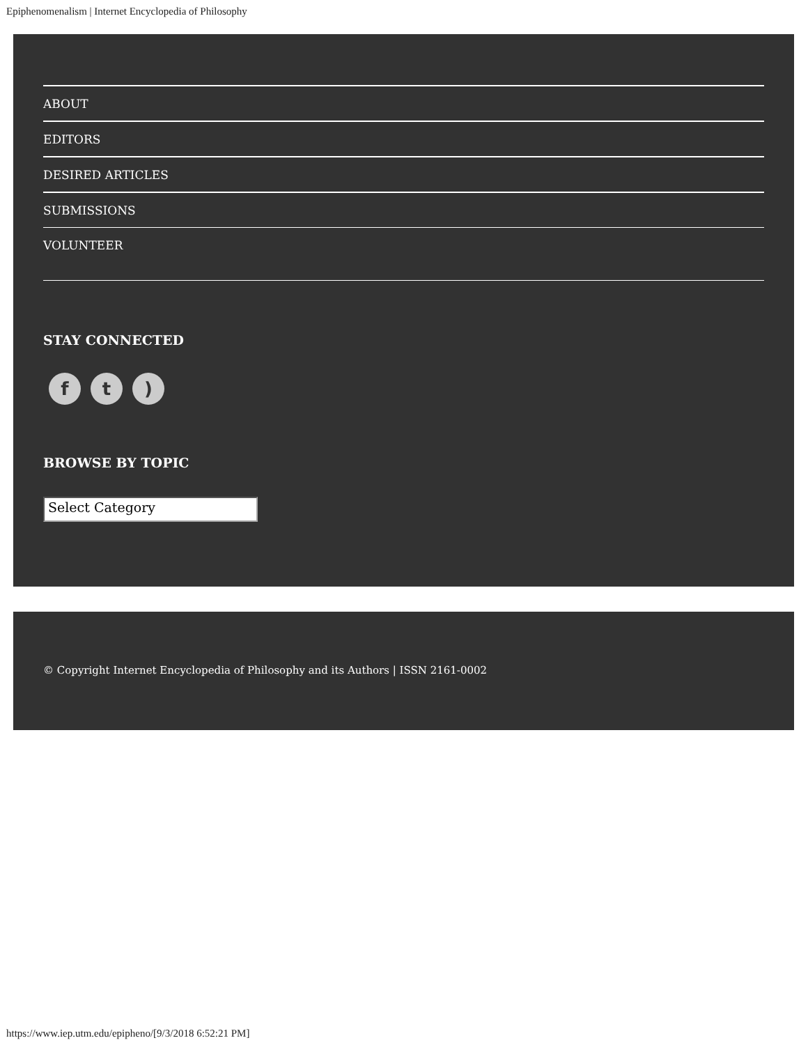Epiphenomenalism | Internet Encyclopedia of Philosophy
ABOUT
EDITORS
DESIRED ARTICLES
SUBMISSIONS
VOLUNTEER
STAY CONNECTED
f t )
BROWSE BY TOPIC
Select Category
© Copyright Internet Encyclopedia of Philosophy and its Authors | ISSN 2161-0002
https://www.iep.utm.edu/epipheno/[9/3/2018 6:52:21 PM]